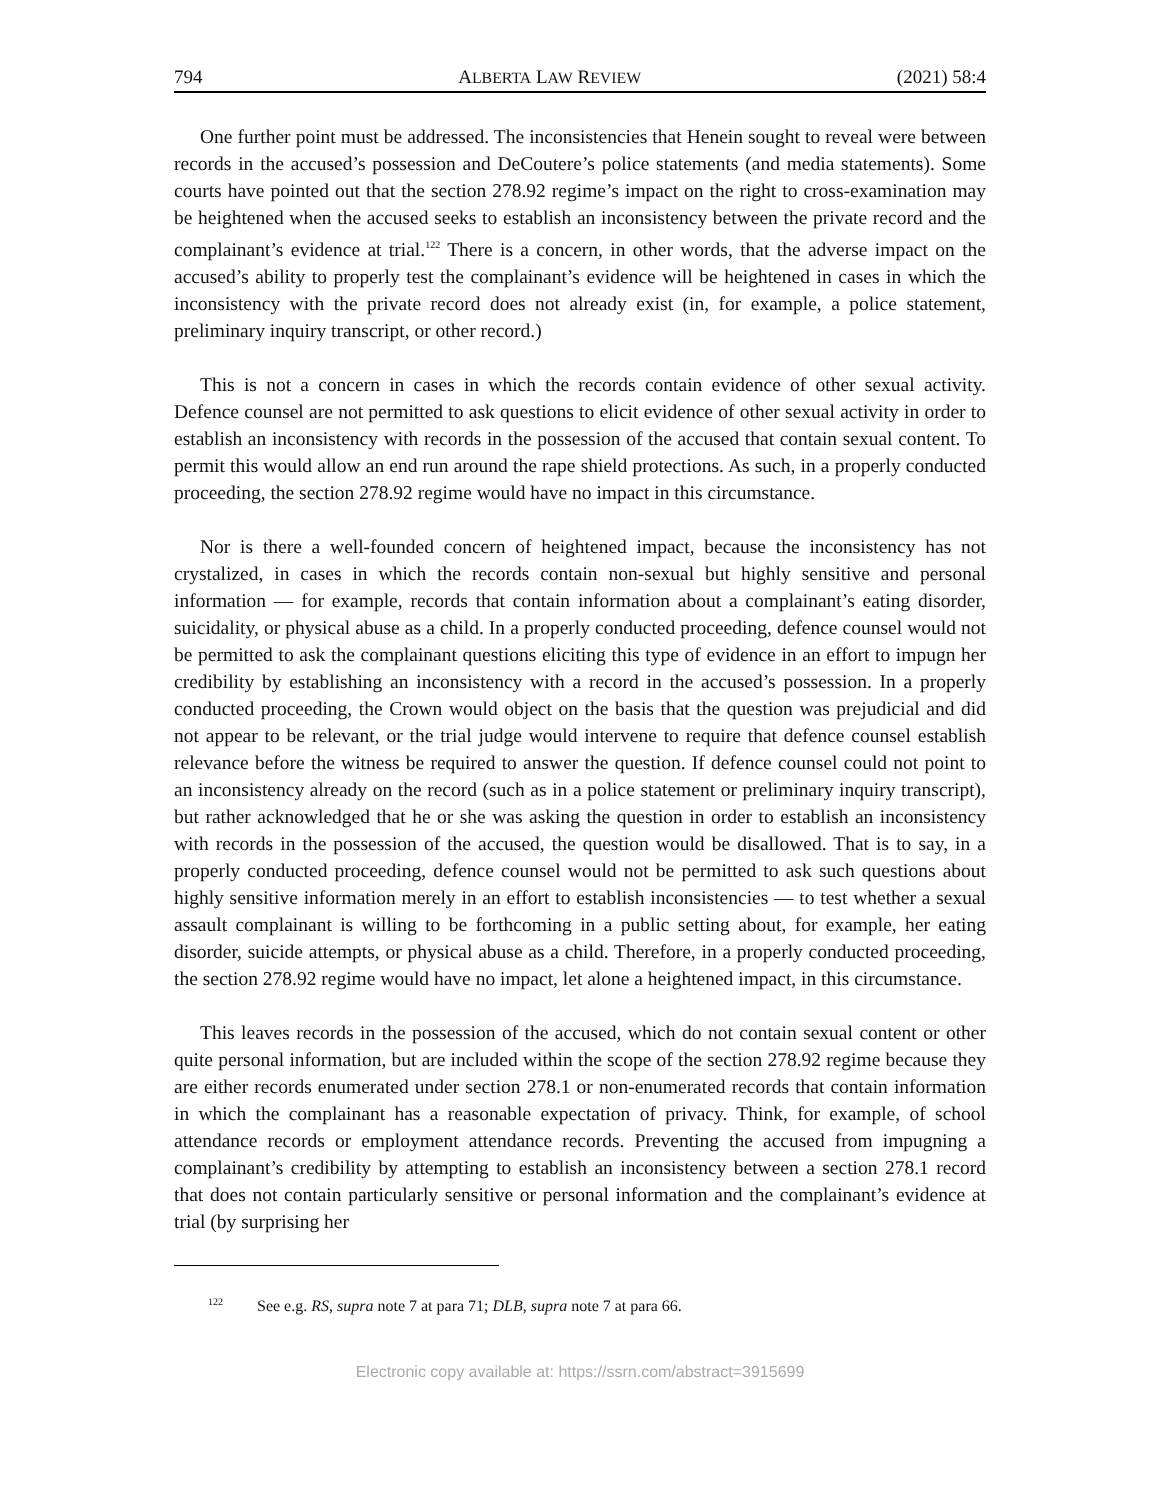794 ALBERTA LAW REVIEW (2021) 58:4
One further point must be addressed. The inconsistencies that Henein sought to reveal were between records in the accused’s possession and DeCoutere’s police statements (and media statements). Some courts have pointed out that the section 278.92 regime’s impact on the right to cross-examination may be heightened when the accused seeks to establish an inconsistency between the private record and the complainant’s evidence at trial.<sup>122</sup> There is a concern, in other words, that the adverse impact on the accused’s ability to properly test the complainant’s evidence will be heightened in cases in which the inconsistency with the private record does not already exist (in, for example, a police statement, preliminary inquiry transcript, or other record.)
This is not a concern in cases in which the records contain evidence of other sexual activity. Defence counsel are not permitted to ask questions to elicit evidence of other sexual activity in order to establish an inconsistency with records in the possession of the accused that contain sexual content. To permit this would allow an end run around the rape shield protections. As such, in a properly conducted proceeding, the section 278.92 regime would have no impact in this circumstance.
Nor is there a well-founded concern of heightened impact, because the inconsistency has not crystalized, in cases in which the records contain non-sexual but highly sensitive and personal information — for example, records that contain information about a complainant’s eating disorder, suicidality, or physical abuse as a child. In a properly conducted proceeding, defence counsel would not be permitted to ask the complainant questions eliciting this type of evidence in an effort to impugn her credibility by establishing an inconsistency with a record in the accused’s possession. In a properly conducted proceeding, the Crown would object on the basis that the question was prejudicial and did not appear to be relevant, or the trial judge would intervene to require that defence counsel establish relevance before the witness be required to answer the question. If defence counsel could not point to an inconsistency already on the record (such as in a police statement or preliminary inquiry transcript), but rather acknowledged that he or she was asking the question in order to establish an inconsistency with records in the possession of the accused, the question would be disallowed. That is to say, in a properly conducted proceeding, defence counsel would not be permitted to ask such questions about highly sensitive information merely in an effort to establish inconsistencies — to test whether a sexual assault complainant is willing to be forthcoming in a public setting about, for example, her eating disorder, suicide attempts, or physical abuse as a child. Therefore, in a properly conducted proceeding, the section 278.92 regime would have no impact, let alone a heightened impact, in this circumstance.
This leaves records in the possession of the accused, which do not contain sexual content or other quite personal information, but are included within the scope of the section 278.92 regime because they are either records enumerated under section 278.1 or non-enumerated records that contain information in which the complainant has a reasonable expectation of privacy. Think, for example, of school attendance records or employment attendance records. Preventing the accused from impugning a complainant’s credibility by attempting to establish an inconsistency between a section 278.1 record that does not contain particularly sensitive or personal information and the complainant’s evidence at trial (by surprising her
<sup>122</sup> See e.g. RS, supra note 7 at para 71; DLB, supra note 7 at para 66.
Electronic copy available at: https://ssrn.com/abstract=3915699